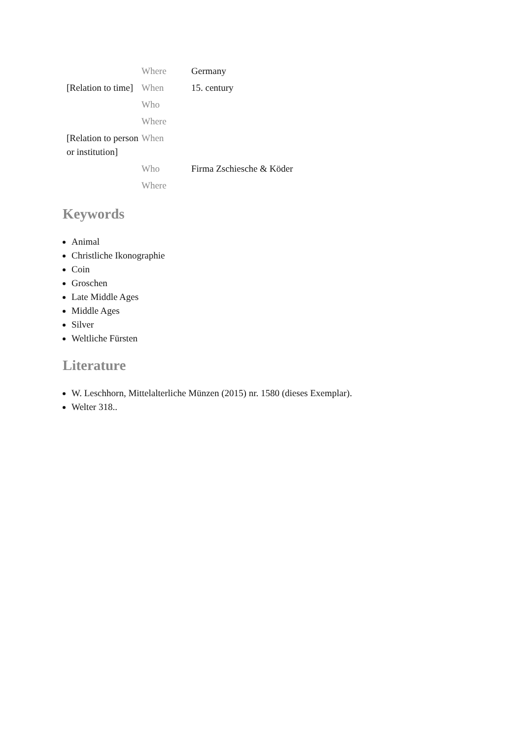| | Where | Germany |
| [Relation to time] | When | 15. century |
| | Who | |
| | Where | |
| [Relation to person or institution] | When | |
| | Who | Firma Zschiesche & Köder |
| | Where | |
Keywords
Animal
Christliche Ikonographie
Coin
Groschen
Late Middle Ages
Middle Ages
Silver
Weltliche Fürsten
Literature
W. Leschhorn, Mittelalterliche Münzen (2015) nr. 1580 (dieses Exemplar).
Welter 318..